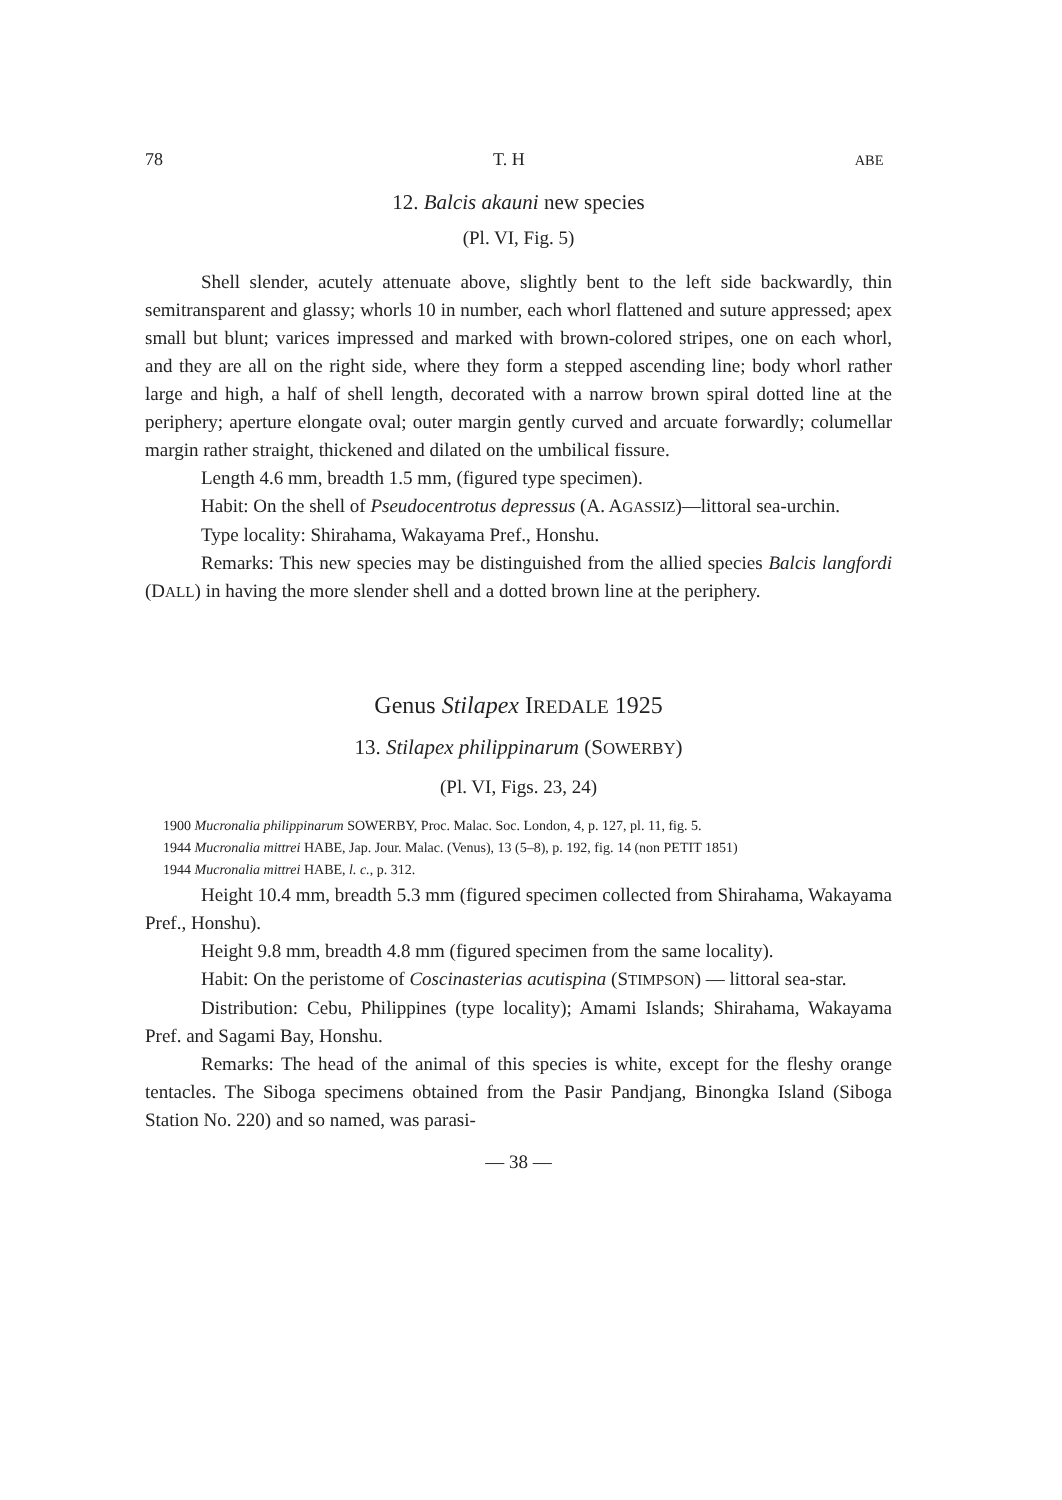78 T. H ABE
12. Balcis akauni new species
(Pl. VI, Fig. 5)
Shell slender, acutely attenuate above, slightly bent to the left side backwardly, thin semitransparent and glassy; whorls 10 in number, each whorl flattened and suture appressed; apex small but blunt; varices impressed and marked with brown-colored stripes, one on each whorl, and they are all on the right side, where they form a stepped ascending line; body whorl rather large and high, a half of shell length, decorated with a narrow brown spiral dotted line at the periphery; aperture elongate oval; outer margin gently curved and arcuate forwardly; columellar margin rather straight, thickened and dilated on the umbilical fissure.
Length 4.6 mm, breadth 1.5 mm, (figured type specimen).
Habit: On the shell of Pseudocentrotus depressus (A. AGASSIZ)—littoral sea-urchin.
Type locality: Shirahama, Wakayama Pref., Honshu.
Remarks: This new species may be distinguished from the allied species Balcis langfordi (DALL) in having the more slender shell and a dotted brown line at the periphery.
Genus Stilapex IREDALE 1925
13. Stilapex philippinarum (SOWERBY)
(Pl. VI, Figs. 23, 24)
1900 Mucronalia philippinarum SOWERBY, Proc. Malac. Soc. London, 4, p. 127, pl. 11, fig. 5.
1944 Mucronalia mittrei HABE, Jap. Jour. Malac. (Venus), 13 (5–8), p. 192, fig. 14 (non PETIT 1851)
1944 Mucronalia mittrei HABE, l. c., p. 312.
Height 10.4 mm, breadth 5.3 mm (figured specimen collected from Shirahama, Wakayama Pref., Honshu).
Height 9.8 mm, breadth 4.8 mm (figured specimen from the same locality).
Habit: On the peristome of Coscinasterias acutispina (STIMPSON) — littoral sea-star.
Distribution: Cebu, Philippines (type locality); Amami Islands; Shirahama, Wakayama Pref. and Sagami Bay, Honshu.
Remarks: The head of the animal of this species is white, except for the fleshy orange tentacles. The Siboga specimens obtained from the Pasir Pandjang, Binongka Island (Siboga Station No. 220) and so named, was parasi-
— 38 —